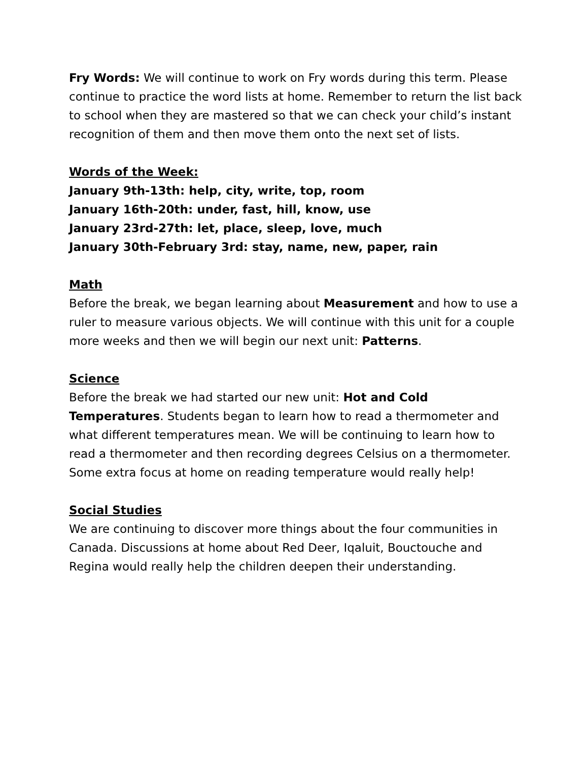Fry Words: We will continue to work on Fry words during this term. Please continue to practice the word lists at home. Remember to return the list back to school when they are mastered so that we can check your child’s instant recognition of them and then move them onto the next set of lists.
Words of the Week:
January 9th-13th: help, city, write, top, room
January 16th-20th: under, fast, hill, know, use
January 23rd-27th: let, place, sleep, love, much
January 30th-February 3rd: stay, name, new, paper, rain
Math
Before the break, we began learning about Measurement and how to use a ruler to measure various objects. We will continue with this unit for a couple more weeks and then we will begin our next unit: Patterns.
Science
Before the break we had started our new unit: Hot and Cold Temperatures. Students began to learn how to read a thermometer and what different temperatures mean. We will be continuing to learn how to read a thermometer and then recording degrees Celsius on a thermometer. Some extra focus at home on reading temperature would really help!
Social Studies
We are continuing to discover more things about the four communities in Canada. Discussions at home about Red Deer, Iqaluit, Bouctouche and Regina would really help the children deepen their understanding.